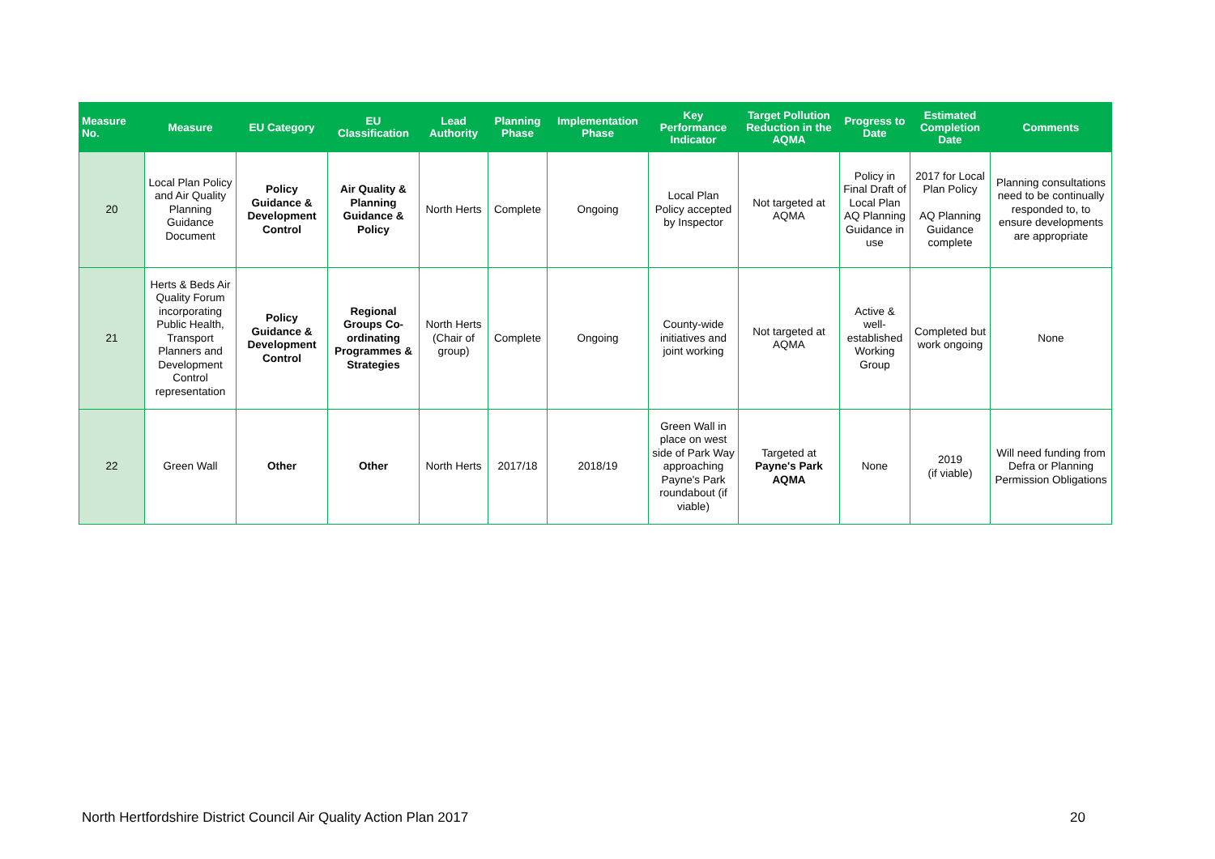| Measure No. | Measure | EU Category | EU Classification | Lead Authority | Planning Phase | Implementation Phase | Key Performance Indicator | Target Pollution Reduction in the AQMA | Progress to Date | Estimated Completion Date | Comments |
| --- | --- | --- | --- | --- | --- | --- | --- | --- | --- | --- | --- |
| 20 | Local Plan Policy and Air Quality Planning Guidance Document | Policy Guidance & Development Control | Air Quality & Planning Guidance & Policy | North Herts | Complete | Ongoing | Local Plan Policy accepted by Inspector | Not targeted at AQMA | Policy in Final Draft of Local Plan AQ Planning Guidance in use | 2017 for Local Plan Policy AQ Planning Guidance complete | Planning consultations need to be continually responded to, to ensure developments are appropriate |
| 21 | Herts & Beds Air Quality Forum incorporating Public Health, Transport Planners and Development Control representation | Policy Guidance & Development Control | Regional Groups Co-ordinating Programmes & Strategies | North Herts (Chair of group) | Complete | Ongoing | County-wide initiatives and joint working | Not targeted at AQMA | Active & well-established Working Group | Completed but work ongoing | None |
| 22 | Green Wall | Other | Other | North Herts | 2017/18 | 2018/19 | Green Wall in place on west side of Park Way approaching Payne's Park roundabout (if viable) | Targeted at Payne's Park AQMA | None | 2019 (if viable) | Will need funding from Defra or Planning Permission Obligations |
North Hertfordshire District Council Air Quality Action Plan 2017 20